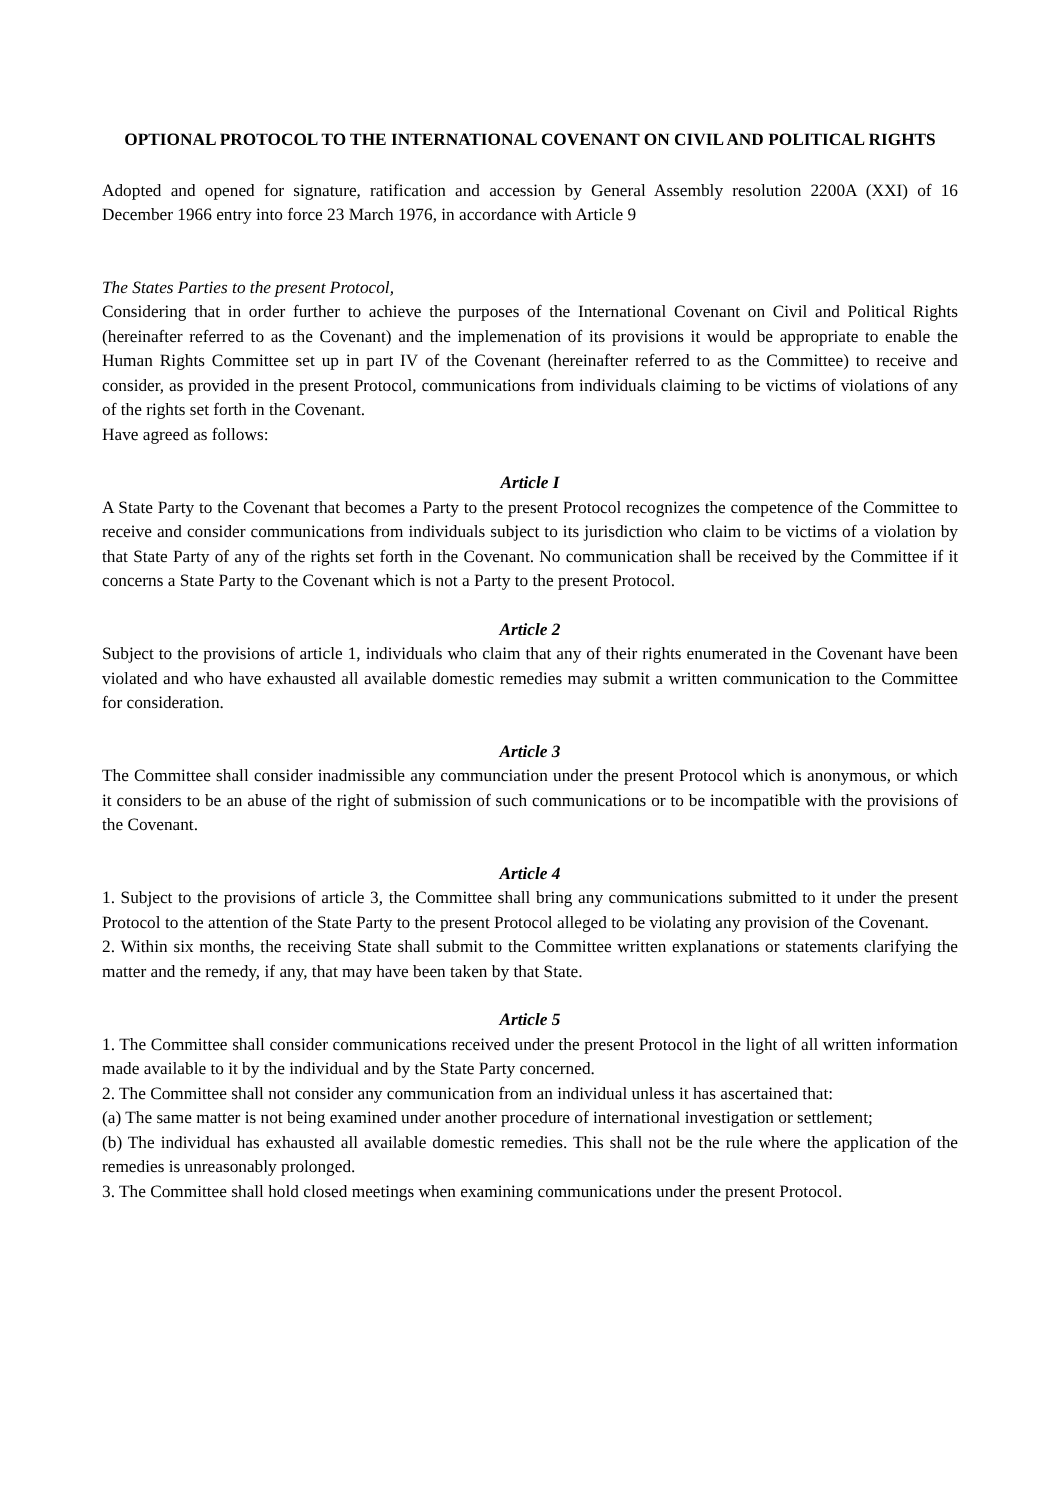OPTIONAL PROTOCOL TO THE INTERNATIONAL COVENANT ON CIVIL AND POLITICAL RIGHTS
Adopted and opened for signature, ratification and accession by General Assembly resolution 2200A (XXI) of 16 December 1966 entry into force 23 March 1976, in accordance with Article 9
The States Parties to the present Protocol,
Considering that in order further to achieve the purposes of the International Covenant on Civil and Political Rights (hereinafter referred to as the Covenant) and the implemenation of its provisions it would be appropriate to enable the Human Rights Committee set up in part IV of the Covenant (hereinafter referred to as the Committee) to receive and consider, as provided in the present Protocol, communications from individuals claiming to be victims of violations of any of the rights set forth in the Covenant.
Have agreed as follows:
Article I
A State Party to the Covenant that becomes a Party to the present Protocol recognizes the competence of the Committee to receive and consider communications from individuals subject to its jurisdiction who claim to be victims of a violation by that State Party of any of the rights set forth in the Covenant. No communication shall be received by the Committee if it concerns a State Party to the Covenant which is not a Party to the present Protocol.
Article 2
Subject to the provisions of article 1, individuals who claim that any of their rights enumerated in the Covenant have been violated and who have exhausted all available domestic remedies may submit a written communication to the Committee for consideration.
Article 3
The Committee shall consider inadmissible any communciation under the present Protocol which is anonymous, or which it considers to be an abuse of the right of submission of such communications or to be incompatible with the provisions of the Covenant.
Article 4
1. Subject to the provisions of article 3, the Committee shall bring any communications submitted to it under the present Protocol to the attention of the State Party to the present Protocol alleged to be violating any provision of the Covenant.
2. Within six months, the receiving State shall submit to the Committee written explanations or statements clarifying the matter and the remedy, if any, that may have been taken by that State.
Article 5
1. The Committee shall consider communications received under the present Protocol in the light of all written information made available to it by the individual and by the State Party concerned.
2. The Committee shall not consider any communication from an individual unless it has ascertained that:
(a) The same matter is not being examined under another procedure of international investigation or settlement;
(b) The individual has exhausted all available domestic remedies. This shall not be the rule where the application of the remedies is unreasonably prolonged.
3. The Committee shall hold closed meetings when examining communications under the present Protocol.